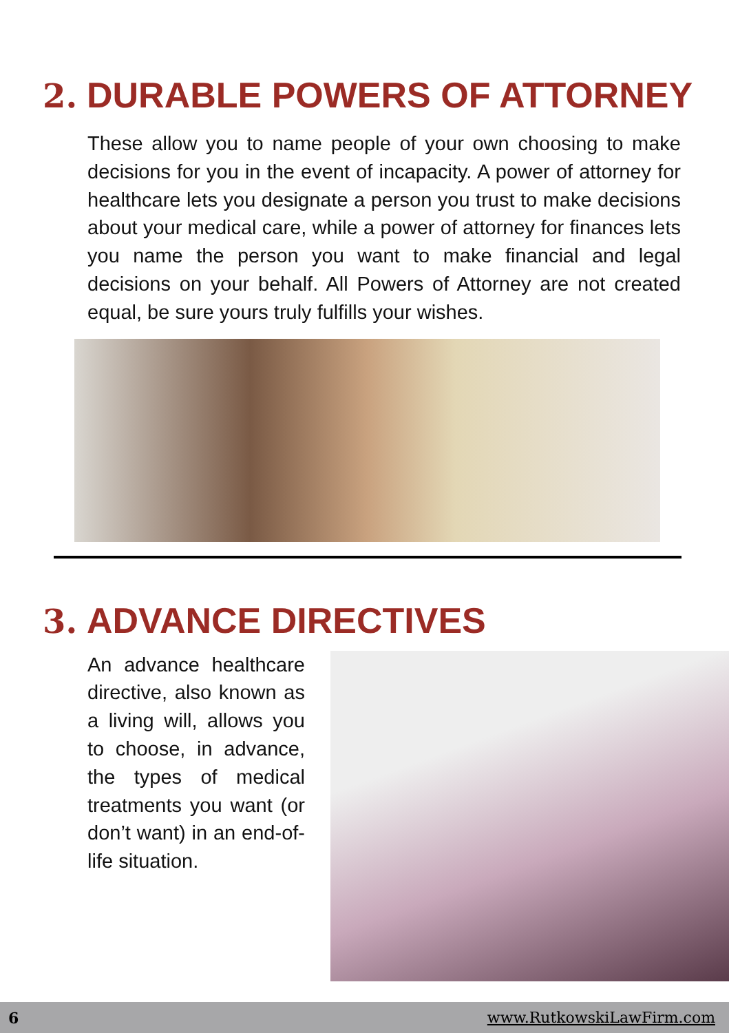2. DURABLE POWERS OF ATTORNEY
These allow you to name people of your own choosing to make decisions for you in the event of incapacity. A power of attorney for healthcare lets you designate a person you trust to make decisions about your medical care, while a power of attorney for finances lets you name the person you want to make financial and legal decisions on your behalf. All Powers of Attorney are not created equal, be sure yours truly fulfills your wishes.
3. ADVANCE DIRECTIVES
An advance healthcare directive, also known as a living will, allows you to choose, in advance, the types of medical treatments you want (or don’t want) in an end-of-life situation.
6 www.RutkowskiLawFirm.com